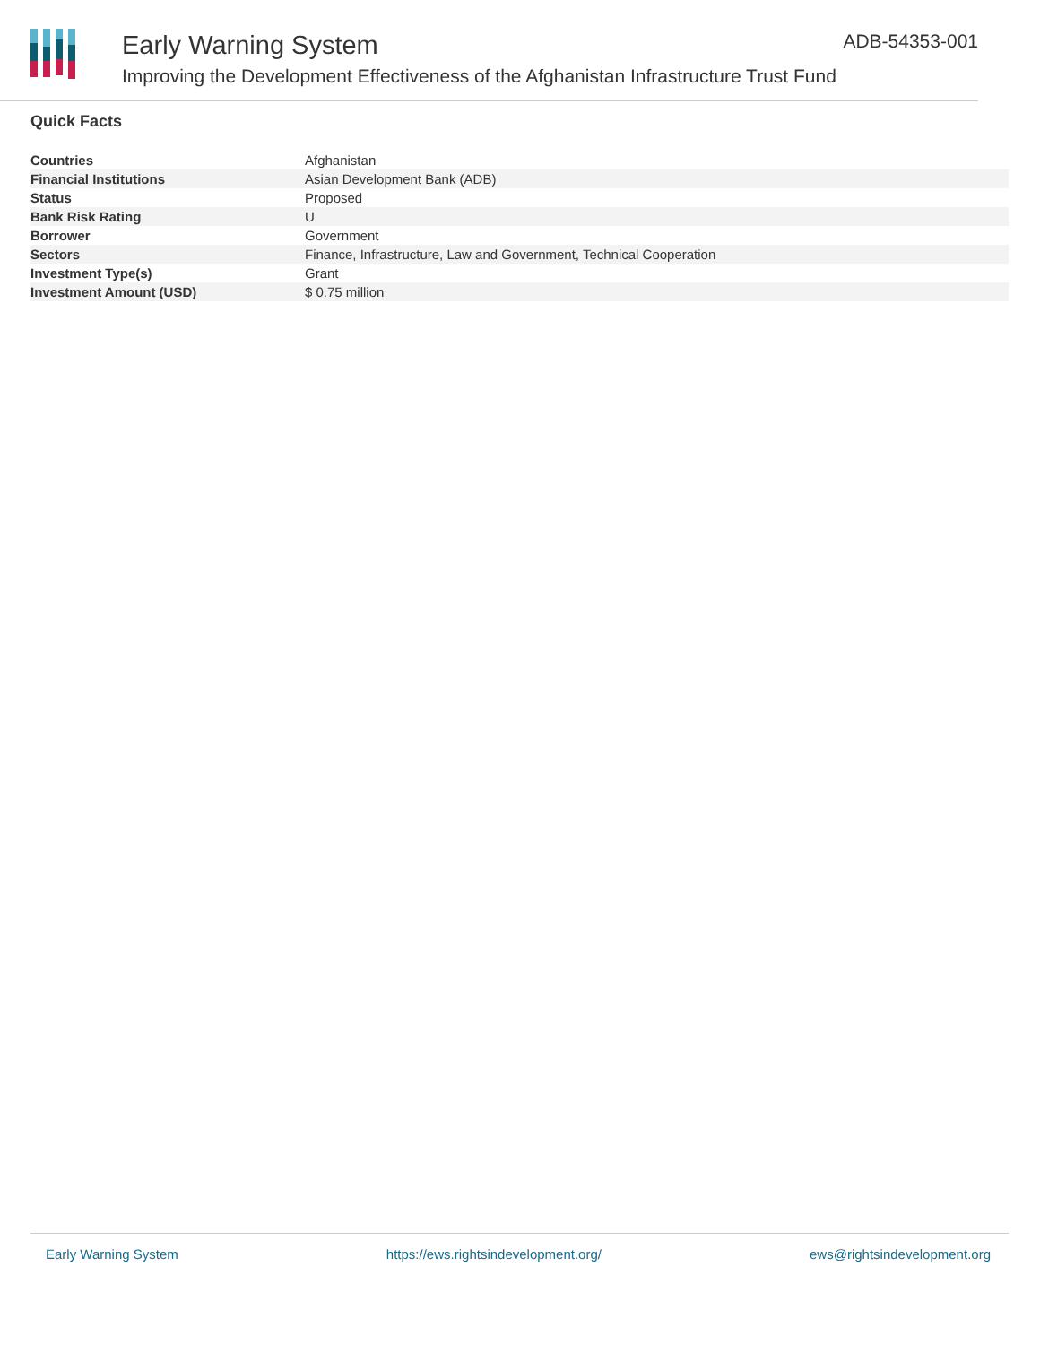Early Warning System
Improving the Development Effectiveness of the Afghanistan Infrastructure Trust Fund
ADB-54353-001
Quick Facts
| Countries | Afghanistan |
| Financial Institutions | Asian Development Bank (ADB) |
| Status | Proposed |
| Bank Risk Rating | U |
| Borrower | Government |
| Sectors | Finance, Infrastructure, Law and Government, Technical Cooperation |
| Investment Type(s) | Grant |
| Investment Amount (USD) | $ 0.75 million |
Early Warning System https://ews.rightsindevelopment.org/ ews@rightsindevelopment.org